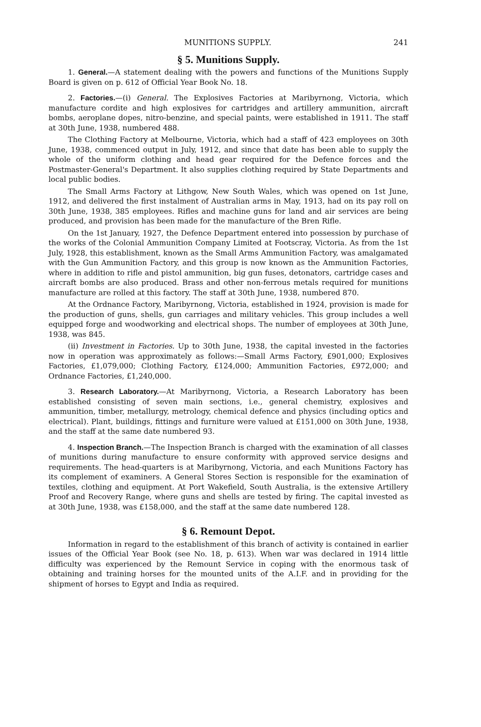MUNITIONS SUPPLY. 241
§ 5. Munitions Supply.
1. General.—A statement dealing with the powers and functions of the Munitions Supply Board is given on p. 612 of Official Year Book No. 18.
2. Factories.—(i) General. The Explosives Factories at Maribyrnong, Victoria, which manufacture cordite and high explosives for cartridges and artillery ammunition, aircraft bombs, aeroplane dopes, nitro-benzine, and special paints, were established in 1911. The staff at 30th June, 1938, numbered 488.
The Clothing Factory at Melbourne, Victoria, which had a staff of 423 employees on 30th June, 1938, commenced output in July, 1912, and since that date has been able to supply the whole of the uniform clothing and head gear required for the Defence forces and the Postmaster-General's Department. It also supplies clothing required by State Departments and local public bodies.
The Small Arms Factory at Lithgow, New South Wales, which was opened on 1st June, 1912, and delivered the first instalment of Australian arms in May, 1913, had on its pay roll on 30th June, 1938, 385 employees. Rifles and machine guns for land and air services are being produced, and provision has been made for the manufacture of the Bren Rifle.
On the 1st January, 1927, the Defence Department entered into possession by purchase of the works of the Colonial Ammunition Company Limited at Footscray, Victoria. As from the 1st July, 1928, this establishment, known as the Small Arms Ammunition Factory, was amalgamated with the Gun Ammunition Factory, and this group is now known as the Ammunition Factories, where in addition to rifle and pistol ammunition, big gun fuses, detonators, cartridge cases and aircraft bombs are also produced. Brass and other non-ferrous metals required for munitions manufacture are rolled at this factory. The staff at 30th June, 1938, numbered 870.
At the Ordnance Factory, Maribyrnong, Victoria, established in 1924, provision is made for the production of guns, shells, gun carriages and military vehicles. This group includes a well equipped forge and woodworking and electrical shops. The number of employees at 30th June, 1938, was 845.
(ii) Investment in Factories. Up to 30th June, 1938, the capital invested in the factories now in operation was approximately as follows:—Small Arms Factory, £901,000; Explosives Factories, £1,079,000; Clothing Factory, £124,000; Ammunition Factories, £972,000; and Ordnance Factories, £1,240,000.
3. Research Laboratory.—At Maribyrnong, Victoria, a Research Laboratory has been established consisting of seven main sections, i.e., general chemistry, explosives and ammunition, timber, metallurgy, metrology, chemical defence and physics (including optics and electrical). Plant, buildings, fittings and furniture were valued at £151,000 on 30th June, 1938, and the staff at the same date numbered 93.
4. Inspection Branch.—The Inspection Branch is charged with the examination of all classes of munitions during manufacture to ensure conformity with approved service designs and requirements. The head-quarters is at Maribyrnong, Victoria, and each Munitions Factory has its complement of examiners. A General Stores Section is responsible for the examination of textiles, clothing and equipment. At Port Wakefield, South Australia, is the extensive Artillery Proof and Recovery Range, where guns and shells are tested by firing. The capital invested as at 30th June, 1938, was £158,000, and the staff at the same date numbered 128.
§ 6. Remount Depot.
Information in regard to the establishment of this branch of activity is contained in earlier issues of the Official Year Book (see No. 18, p. 613). When war was declared in 1914 little difficulty was experienced by the Remount Service in coping with the enormous task of obtaining and training horses for the mounted units of the A.I.F. and in providing for the shipment of horses to Egypt and India as required.